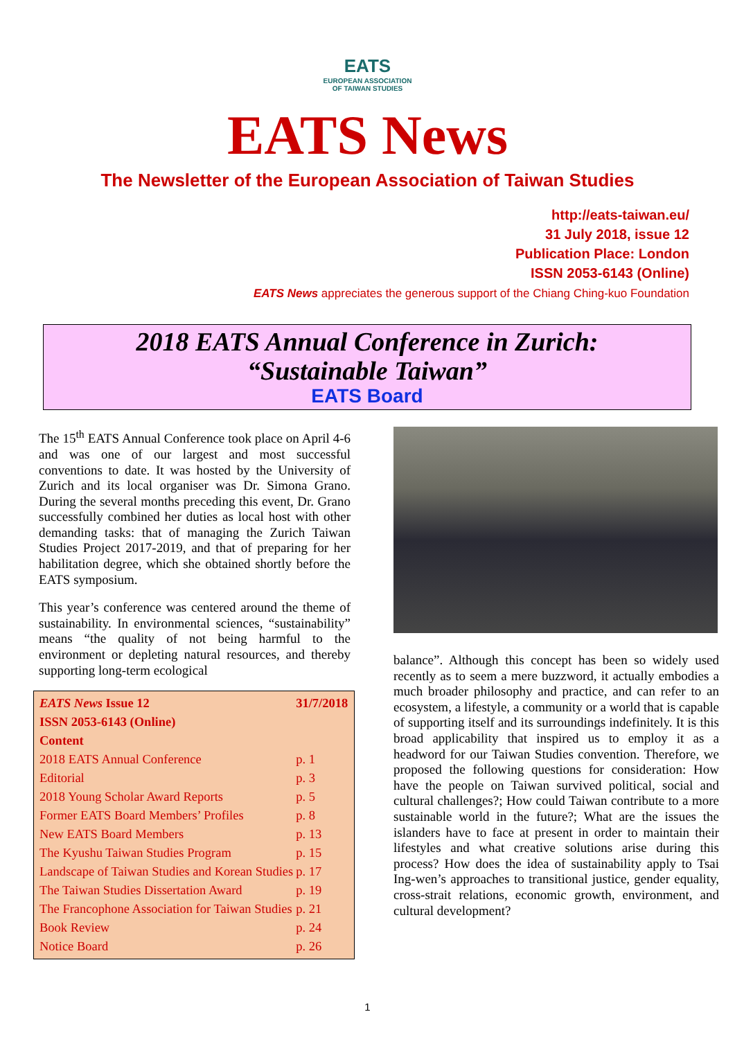EATS
EUROPEAN ASSOCIATION
OF TAIWAN STUDIES
EATS News
The Newsletter of the European Association of Taiwan Studies
http://eats-taiwan.eu/
31 July 2018, issue 12
Publication Place: London
ISSN 2053-6143 (Online)
EATS News appreciates the generous support of the Chiang Ching-kuo Foundation
2018 EATS Annual Conference in Zurich:
“Sustainable Taiwan”
EATS Board
The 15<sup>th</sup> EATS Annual Conference took place on April 4-6 and was one of our largest and most successful conventions to date. It was hosted by the University of Zurich and its local organiser was Dr. Simona Grano. During the several months preceding this event, Dr. Grano successfully combined her duties as local host with other demanding tasks: that of managing the Zurich Taiwan Studies Project 2017-2019, and that of preparing for her habilitation degree, which she obtained shortly before the EATS symposium.
This year’s conference was centered around the theme of sustainability. In environmental sciences, “sustainability” means “the quality of not being harmful to the environment or depleting natural resources, and thereby supporting long-term ecological
| EATS News Issue 12 | 31/7/2018 |
| --- | --- |
| ISSN 2053-6143 (Online) | |
| Content | |
| 2018 EATS Annual Conference | p. 1 |
| Editorial | p. 3 |
| 2018 Young Scholar Award Reports | p. 5 |
| Former EATS Board Members’ Profiles | p. 8 |
| New EATS Board Members | p. 13 |
| The Kyushu Taiwan Studies Program | p. 15 |
| Landscape of Taiwan Studies and Korean Studies | p. 17 |
| The Taiwan Studies Dissertation Award | p. 19 |
| The Francophone Association for Taiwan Studies | p. 21 |
| Book Review | p. 24 |
| Notice Board | p. 26 |
balance”. Although this concept has been so widely used recently as to seem a mere buzzword, it actually embodies a much broader philosophy and practice, and can refer to an ecosystem, a lifestyle, a community or a world that is capable of supporting itself and its surroundings indefinitely. It is this broad applicability that inspired us to employ it as a headword for our Taiwan Studies convention. Therefore, we proposed the following questions for consideration: How have the people on Taiwan survived political, social and cultural challenges?; How could Taiwan contribute to a more sustainable world in the future?; What are the issues the islanders have to face at present in order to maintain their lifestyles and what creative solutions arise during this process? How does the idea of sustainability apply to Tsai Ing-wen’s approaches to transitional justice, gender equality, cross-strait relations, economic growth, environment, and cultural development?
1